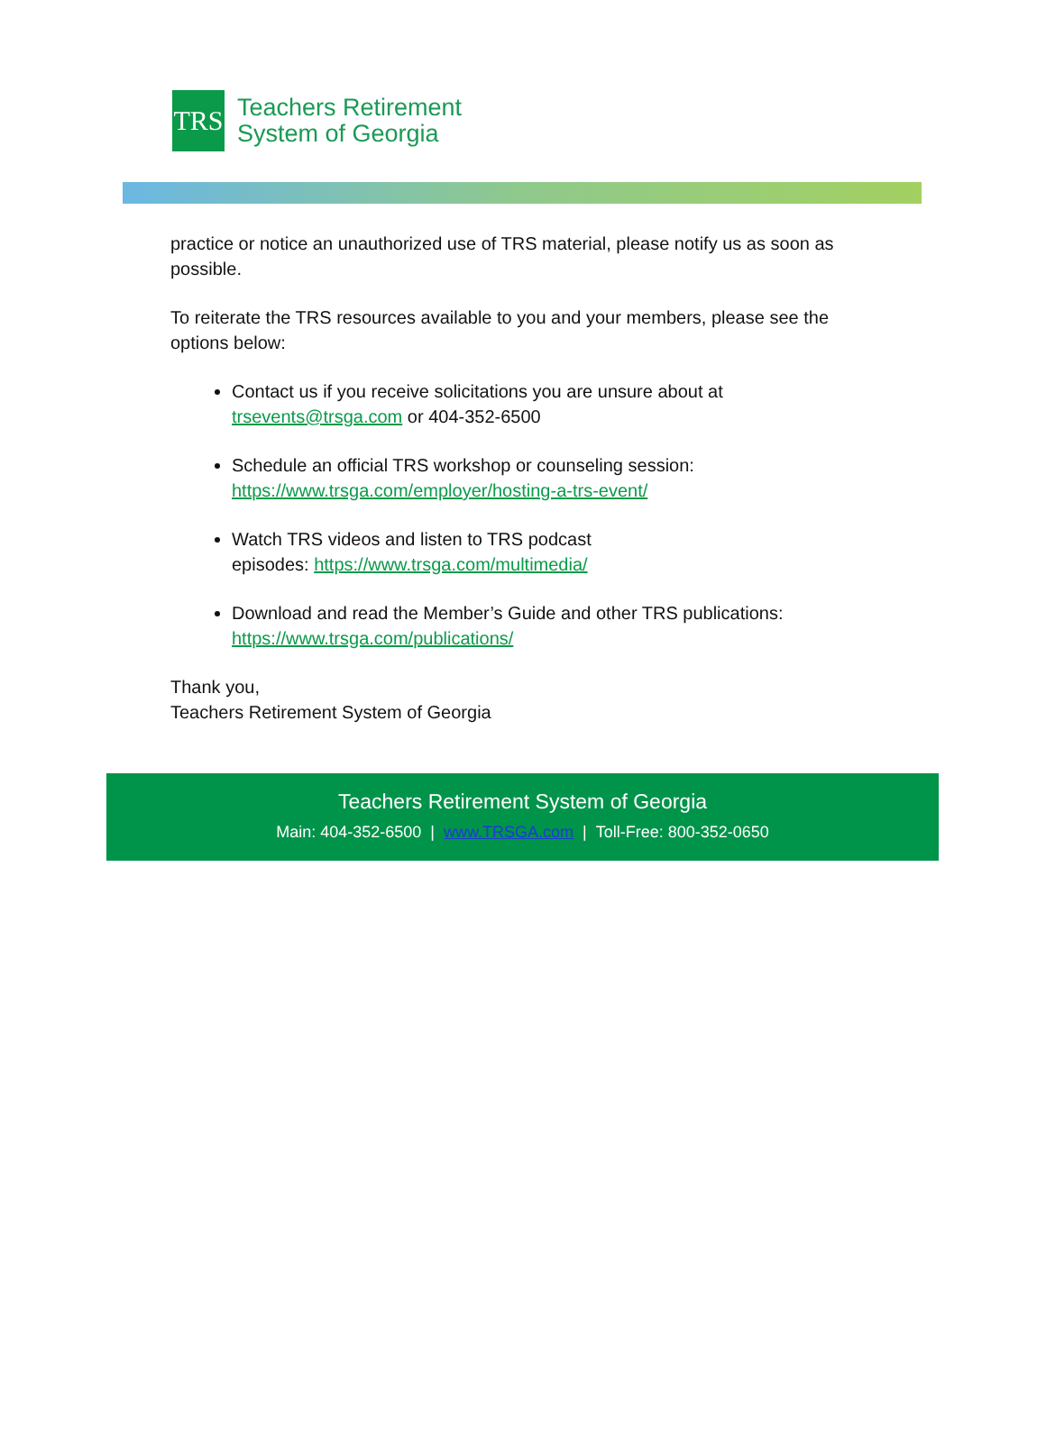TRS
Teachers Retirement
System of Georgia
practice or notice an unauthorized use of TRS material, please notify us as soon as possible.
To reiterate the TRS resources available to you and your members, please see the options below:
Contact us if you receive solicitations you are unsure about at trsevents@trsga.com or 404-352-6500
Schedule an official TRS workshop or counseling session: https://www.trsga.com/employer/hosting-a-trs-event/
Watch TRS videos and listen to TRS podcast
episodes: https://www.trsga.com/multimedia/
Download and read the Member’s Guide and other TRS publications: https://www.trsga.com/publications/
Thank you,
Teachers Retirement System of Georgia
Teachers Retirement System of Georgia
Main: 404-352-6500 | www.TRSGA.com | Toll-Free: 800-352-0650